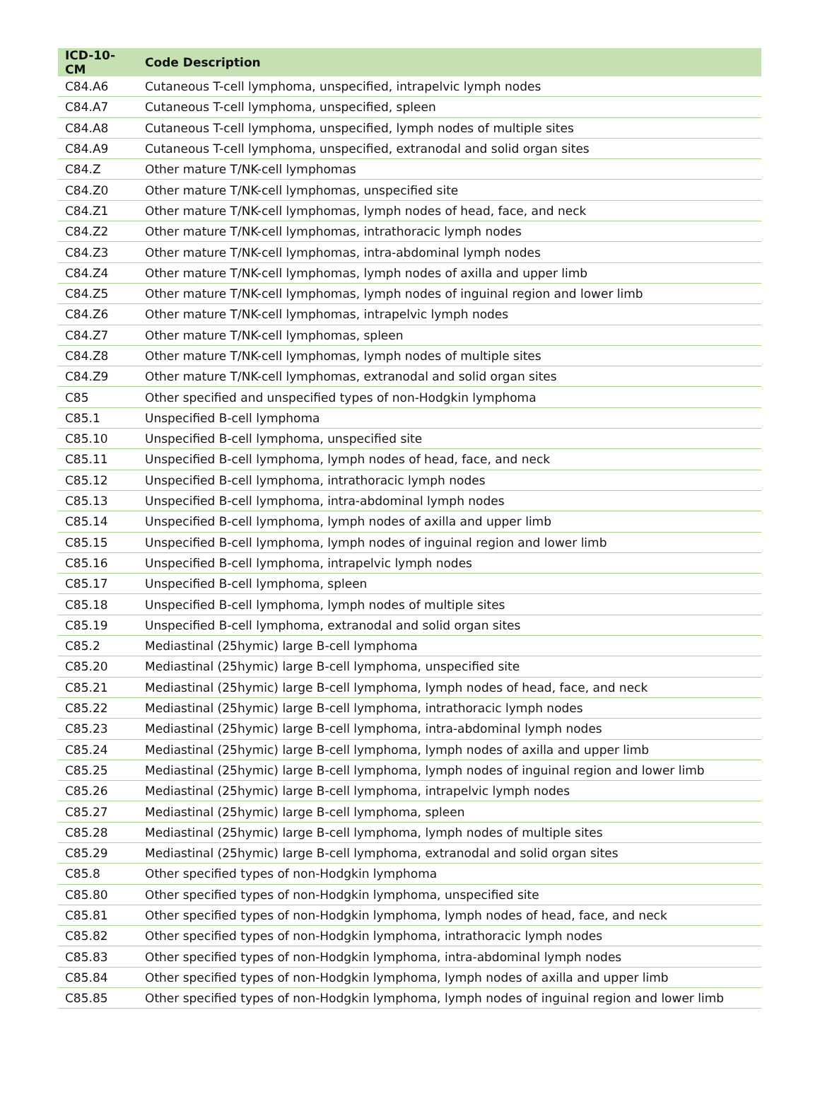| ICD-10-CM | Code Description |
| --- | --- |
| C84.A6 | Cutaneous T-cell lymphoma, unspecified, intrapelvic lymph nodes |
| C84.A7 | Cutaneous T-cell lymphoma, unspecified, spleen |
| C84.A8 | Cutaneous T-cell lymphoma, unspecified, lymph nodes of multiple sites |
| C84.A9 | Cutaneous T-cell lymphoma, unspecified, extranodal and solid organ sites |
| C84.Z | Other mature T/NK-cell lymphomas |
| C84.Z0 | Other mature T/NK-cell lymphomas, unspecified site |
| C84.Z1 | Other mature T/NK-cell lymphomas, lymph nodes of head, face, and neck |
| C84.Z2 | Other mature T/NK-cell lymphomas, intrathoracic lymph nodes |
| C84.Z3 | Other mature T/NK-cell lymphomas, intra-abdominal lymph nodes |
| C84.Z4 | Other mature T/NK-cell lymphomas, lymph nodes of axilla and upper limb |
| C84.Z5 | Other mature T/NK-cell lymphomas, lymph nodes of inguinal region and lower limb |
| C84.Z6 | Other mature T/NK-cell lymphomas, intrapelvic lymph nodes |
| C84.Z7 | Other mature T/NK-cell lymphomas, spleen |
| C84.Z8 | Other mature T/NK-cell lymphomas, lymph nodes of multiple sites |
| C84.Z9 | Other mature T/NK-cell lymphomas, extranodal and solid organ sites |
| C85 | Other specified and unspecified types of non-Hodgkin lymphoma |
| C85.1 | Unspecified B-cell lymphoma |
| C85.10 | Unspecified B-cell lymphoma, unspecified site |
| C85.11 | Unspecified B-cell lymphoma, lymph nodes of head, face, and neck |
| C85.12 | Unspecified B-cell lymphoma, intrathoracic lymph nodes |
| C85.13 | Unspecified B-cell lymphoma, intra-abdominal lymph nodes |
| C85.14 | Unspecified B-cell lymphoma, lymph nodes of axilla and upper limb |
| C85.15 | Unspecified B-cell lymphoma, lymph nodes of inguinal region and lower limb |
| C85.16 | Unspecified B-cell lymphoma, intrapelvic lymph nodes |
| C85.17 | Unspecified B-cell lymphoma, spleen |
| C85.18 | Unspecified B-cell lymphoma, lymph nodes of multiple sites |
| C85.19 | Unspecified B-cell lymphoma, extranodal and solid organ sites |
| C85.2 | Mediastinal (25hymic) large B-cell lymphoma |
| C85.20 | Mediastinal (25hymic) large B-cell lymphoma, unspecified site |
| C85.21 | Mediastinal (25hymic) large B-cell lymphoma, lymph nodes of head, face, and neck |
| C85.22 | Mediastinal (25hymic) large B-cell lymphoma, intrathoracic lymph nodes |
| C85.23 | Mediastinal (25hymic) large B-cell lymphoma, intra-abdominal lymph nodes |
| C85.24 | Mediastinal (25hymic) large B-cell lymphoma, lymph nodes of axilla and upper limb |
| C85.25 | Mediastinal (25hymic) large B-cell lymphoma, lymph nodes of inguinal region and lower limb |
| C85.26 | Mediastinal (25hymic) large B-cell lymphoma, intrapelvic lymph nodes |
| C85.27 | Mediastinal (25hymic) large B-cell lymphoma, spleen |
| C85.28 | Mediastinal (25hymic) large B-cell lymphoma, lymph nodes of multiple sites |
| C85.29 | Mediastinal (25hymic) large B-cell lymphoma, extranodal and solid organ sites |
| C85.8 | Other specified types of non-Hodgkin lymphoma |
| C85.80 | Other specified types of non-Hodgkin lymphoma, unspecified site |
| C85.81 | Other specified types of non-Hodgkin lymphoma, lymph nodes of head, face, and neck |
| C85.82 | Other specified types of non-Hodgkin lymphoma, intrathoracic lymph nodes |
| C85.83 | Other specified types of non-Hodgkin lymphoma, intra-abdominal lymph nodes |
| C85.84 | Other specified types of non-Hodgkin lymphoma, lymph nodes of axilla and upper limb |
| C85.85 | Other specified types of non-Hodgkin lymphoma, lymph nodes of inguinal region and lower limb |